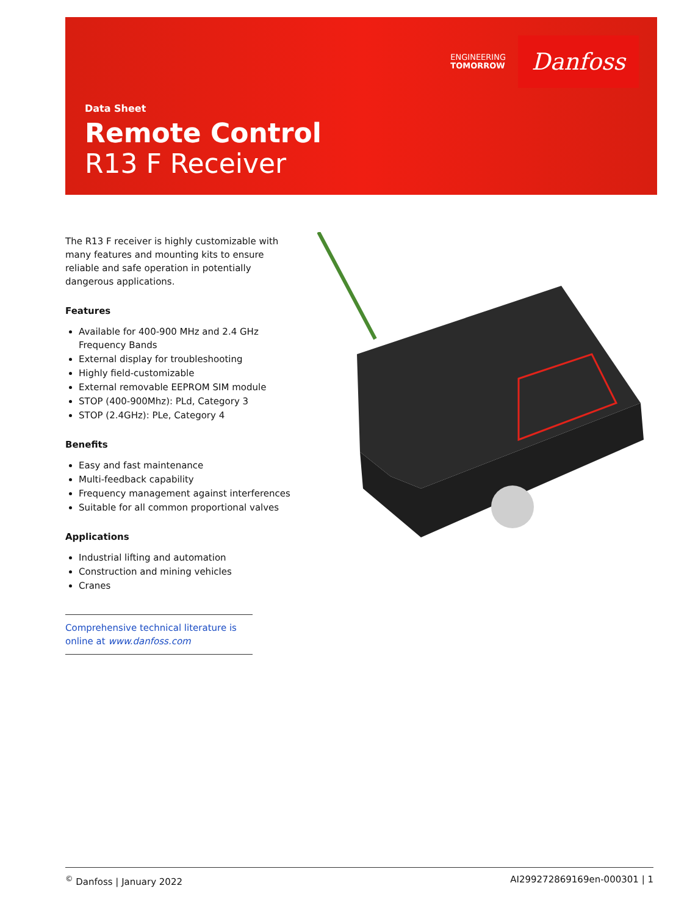ENGINEERING
TOMORROW
Danfoss
Data Sheet
Remote Control
R13 F Receiver
The R13 F receiver is highly customizable with many features and mounting kits to ensure reliable and safe operation in potentially dangerous applications.
Features
Available for 400-900 MHz and 2.4 GHz Frequency Bands
External display for troubleshooting
Highly field-customizable
External removable EEPROM SIM module
STOP (400-900Mhz): PLd, Category 3
STOP (2.4GHz): PLe, Category 4
Benefits
Easy and fast maintenance
Multi-feedback capability
Frequency management against interferences
Suitable for all common proportional valves
Applications
Industrial lifting and automation
Construction and mining vehicles
Cranes
Comprehensive technical literature is online at www.danfoss.com
<sup>©</sup> Danfoss | January 2022 AI299272869169en-000301 | 1